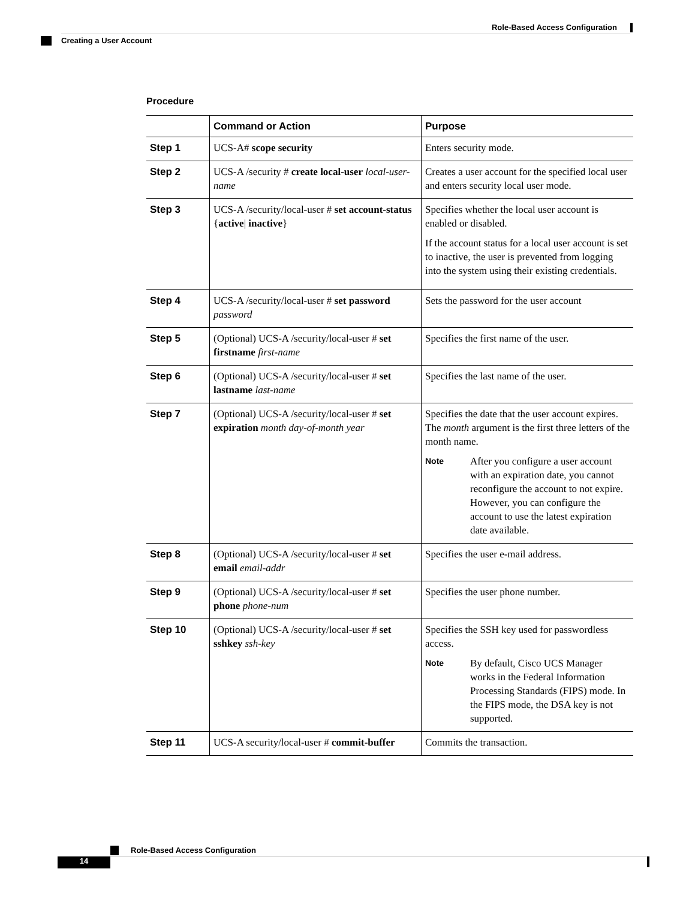Role-Based Access Configuration
Creating a User Account
Procedure
| | Command or Action | Purpose |
| --- | --- | --- |
| Step 1 | UCS-A# scope security | Enters security mode. |
| Step 2 | UCS-A /security # create local-user local-user-name | Creates a user account for the specified local user and enters security local user mode. |
| Step 3 | UCS-A /security/local-user # set account-status { active / inactive } | Specifies whether the local user account is enabled or disabled. If the account status for a local user account is set to inactive, the user is prevented from logging into the system using their existing credentials. |
| Step 4 | UCS-A /security/local-user # set password password | Sets the password for the user account |
| Step 5 | (Optional) UCS-A /security/local-user # set firstname first-name | Specifies the first name of the user. |
| Step 6 | (Optional) UCS-A /security/local-user # set lastname last-name | Specifies the last name of the user. |
| Step 7 | (Optional) UCS-A /security/local-user # set expiration month day-of-month year | Specifies the date that the user account expires. The month argument is the first three letters of the month name. Note After you configure a user account with an expiration date, you cannot reconfigure the account to not expire. However, you can configure the account to use the latest expiration date available. |
| Step 8 | (Optional) UCS-A /security/local-user # set email email-addr | Specifies the user e-mail address. |
| Step 9 | (Optional) UCS-A /security/local-user # set phone phone-num | Specifies the user phone number. |
| Step 10 | (Optional) UCS-A /security/local-user # set sshkey ssh-key | Specifies the SSH key used for passwordless access. Note By default, Cisco UCS Manager works in the Federal Information Processing Standards (FIPS) mode. In the FIPS mode, the DSA key is not supported. |
| Step 11 | UCS-A security/local-user # commit-buffer | Commits the transaction. |
Role-Based Access Configuration
14